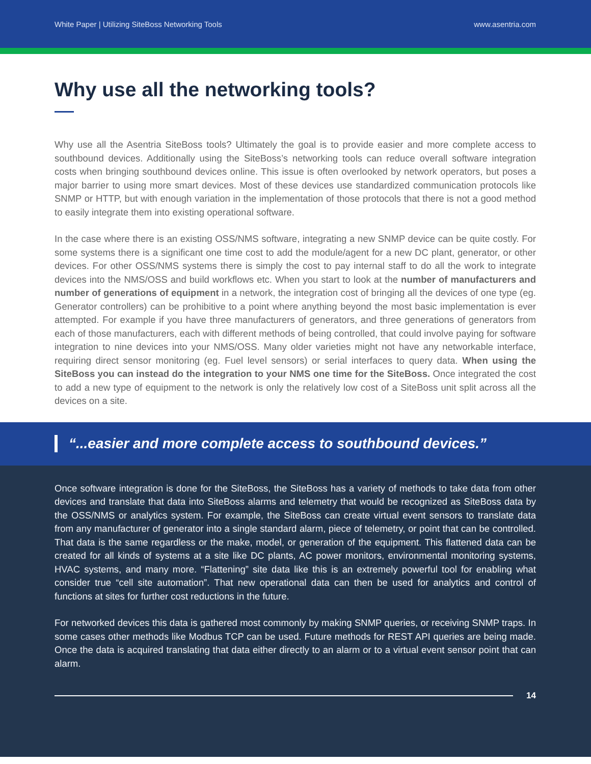White Paper | Utilizing SiteBoss Networking Tools www.asentria.com
Why use all the networking tools?
Why use all the Asentria SiteBoss tools? Ultimately the goal is to provide easier and more complete access to southbound devices. Additionally using the SiteBoss’s networking tools can reduce overall software integration costs when bringing southbound devices online. This issue is often overlooked by network operators, but poses a major barrier to using more smart devices. Most of these devices use standardized communication protocols like SNMP or HTTP, but with enough variation in the implementation of those protocols that there is not a good method to easily integrate them into existing operational software.
In the case where there is an existing OSS/NMS software, integrating a new SNMP device can be quite costly. For some systems there is a significant one time cost to add the module/agent for a new DC plant, generator, or other devices. For other OSS/NMS systems there is simply the cost to pay internal staff to do all the work to integrate devices into the NMS/OSS and build workflows etc. When you start to look at the number of manufacturers and number of generations of equipment in a network, the integration cost of bringing all the devices of one type (eg. Generator controllers) can be prohibitive to a point where anything beyond the most basic implementation is ever attempted. For example if you have three manufacturers of generators, and three generations of generators from each of those manufacturers, each with different methods of being controlled, that could involve paying for software integration to nine devices into your NMS/OSS. Many older varieties might not have any networkable interface, requiring direct sensor monitoring (eg. Fuel level sensors) or serial interfaces to query data. When using the SiteBoss you can instead do the integration to your NMS one time for the SiteBoss. Once integrated the cost to add a new type of equipment to the network is only the relatively low cost of a SiteBoss unit split across all the devices on a site.
“...easier and more complete access to southbound devices.”
Once software integration is done for the SiteBoss, the SiteBoss has a variety of methods to take data from other devices and translate that data into SiteBoss alarms and telemetry that would be recognized as SiteBoss data by the OSS/NMS or analytics system. For example, the SiteBoss can create virtual event sensors to translate data from any manufacturer of generator into a single standard alarm, piece of telemetry, or point that can be controlled. That data is the same regardless or the make, model, or generation of the equipment. This flattened data can be created for all kinds of systems at a site like DC plants, AC power monitors, environmental monitoring systems, HVAC systems, and many more. “Flattening” site data like this is an extremely powerful tool for enabling what consider true “cell site automation”. That new operational data can then be used for analytics and control of functions at sites for further cost reductions in the future.
For networked devices this data is gathered most commonly by making SNMP queries, or receiving SNMP traps. In some cases other methods like Modbus TCP can be used. Future methods for REST API queries are being made. Once the data is acquired translating that data either directly to an alarm or to a virtual event sensor point that can alarm.
14